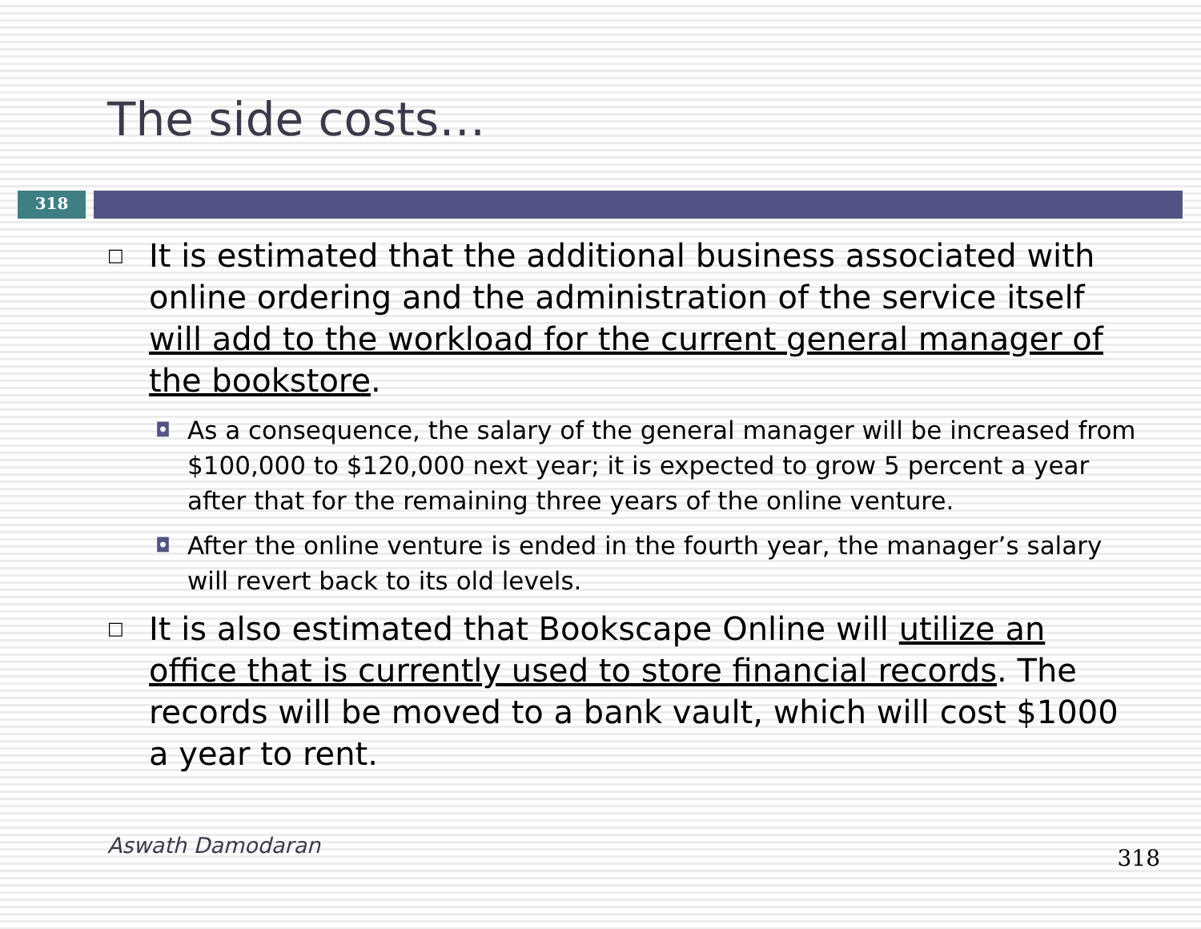The side costs…
318
□ It is estimated that the additional business associated with online ordering and the administration of the service itself will add to the workload for the current general manager of the bookstore.
◘ As a consequence, the salary of the general manager will be increased from $100,000 to $120,000 next year; it is expected to grow 5 percent a year after that for the remaining three years of the online venture.
◘ After the online venture is ended in the fourth year, the manager’s salary will revert back to its old levels.
□ It is also estimated that Bookscape Online will utilize an office that is currently used to store financial records. The records will be moved to a bank vault, which will cost $1000 a year to rent.
Aswath Damodaran 318